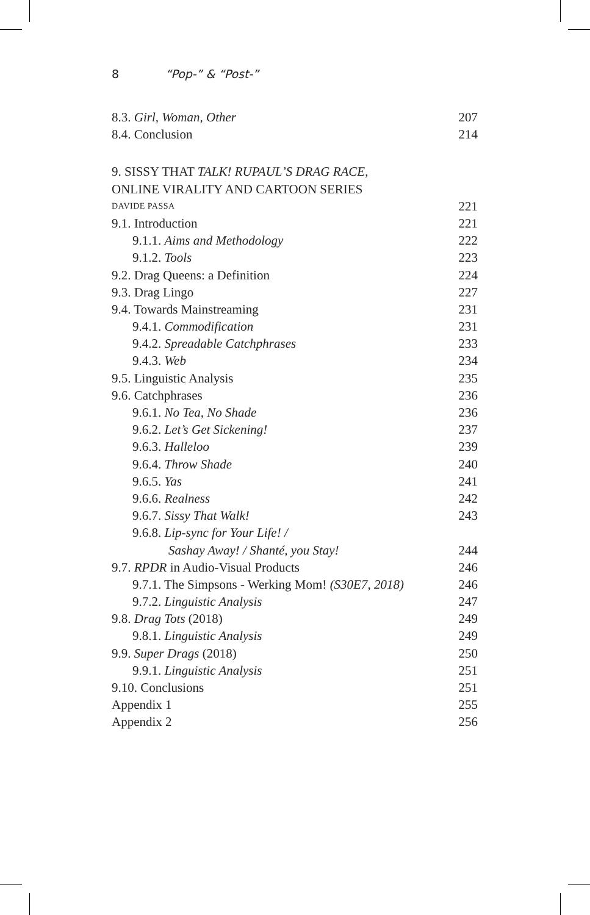8 “Pop-” & “Post-”
8.3. Girl, Woman, Other 207
8.4. Conclusion 214
9. SISSY THAT TALK! RUPAUL’S DRAG RACE,
ONLINE VIRALITY AND CARTOON SERIES
DAVIDE PASSA 221
9.1. Introduction 221
9.1.1. Aims and Methodology 222
9.1.2. Tools 223
9.2. Drag Queens: a Definition 224
9.3. Drag Lingo 227
9.4. Towards Mainstreaming 231
9.4.1. Commodification 231
9.4.2. Spreadable Catchphrases 233
9.4.3. Web 234
9.5. Linguistic Analysis 235
9.6. Catchphrases 236
9.6.1. No Tea, No Shade 236
9.6.2. Let’s Get Sickening! 237
9.6.3. Halleloo 239
9.6.4. Throw Shade 240
9.6.5. Yas 241
9.6.6. Realness 242
9.6.7. Sissy That Walk! 243
9.6.8. Lip-sync for Your Life! /
Sashay Away! / Shanté, you Stay! 244
9.7. RPDR in Audio-Visual Products 246
9.7.1. The Simpsons - Werking Mom! (S30E7, 2018) 246
9.7.2. Linguistic Analysis 247
9.8. Drag Tots (2018) 249
9.8.1. Linguistic Analysis 249
9.9. Super Drags (2018) 250
9.9.1. Linguistic Analysis 251
9.10. Conclusions 251
Appendix 1 255
Appendix 2 256